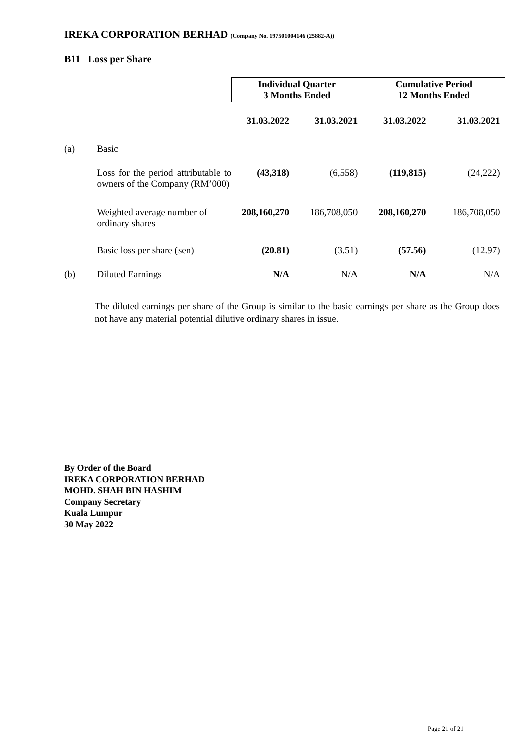IREKA CORPORATION BERHAD (Company No. 197501004146 (25882-A))
B11 Loss per Share
| | | Individual Quarter 3 Months Ended | | Cumulative Period 12 Months Ended | |
| | | 31.03.2022 | 31.03.2021 | 31.03.2022 | 31.03.2021 |
| (a) | Basic | | | | |
| | Loss for the period attributable to owners of the Company (RM’000) | (43,318) | (6,558) | (119,815) | (24,222) |
| | Weighted average number of ordinary shares | 208,160,270 | 186,708,050 | 208,160,270 | 186,708,050 |
| | Basic loss per share (sen) | (20.81) | (3.51) | (57.56) | (12.97) |
| (b) | Diluted Earnings | N/A | N/A | N/A | N/A |
The diluted earnings per share of the Group is similar to the basic earnings per share as the Group does not have any material potential dilutive ordinary shares in issue.
By Order of the Board
IREKA CORPORATION BERHAD
MOHD. SHAH BIN HASHIM
Company Secretary
Kuala Lumpur
30 May 2022
Page 21 of 21